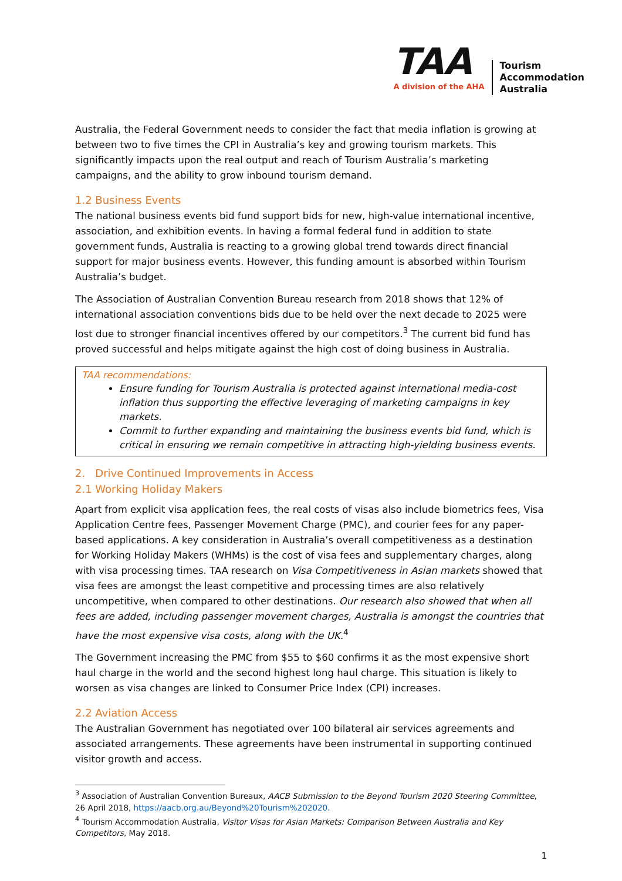TAA
A division of the AHA
Tourism
Accommodation
Australia
Australia, the Federal Government needs to consider the fact that media inflation is growing at between two to five times the CPI in Australia’s key and growing tourism markets. This significantly impacts upon the real output and reach of Tourism Australia’s marketing campaigns, and the ability to grow inbound tourism demand.
1.2 Business Events
The national business events bid fund support bids for new, high-value international incentive, association, and exhibition events. In having a formal federal fund in addition to state government funds, Australia is reacting to a growing global trend towards direct financial support for major business events. However, this funding amount is absorbed within Tourism Australia’s budget.
The Association of Australian Convention Bureau research from 2018 shows that 12% of international association conventions bids due to be held over the next decade to 2025 were lost due to stronger financial incentives offered by our competitors.<sup>3</sup> The current bid fund has proved successful and helps mitigate against the high cost of doing business in Australia.
TAA recommendations:
Ensure funding for Tourism Australia is protected against international media-cost inflation thus supporting the effective leveraging of marketing campaigns in key markets.
Commit to further expanding and maintaining the business events bid fund, which is critical in ensuring we remain competitive in attracting high-yielding business events.
2. Drive Continued Improvements in Access
2.1 Working Holiday Makers
Apart from explicit visa application fees, the real costs of visas also include biometrics fees, Visa Application Centre fees, Passenger Movement Charge (PMC), and courier fees for any paper-based applications. A key consideration in Australia’s overall competitiveness as a destination for Working Holiday Makers (WHMs) is the cost of visa fees and supplementary charges, along with visa processing times. TAA research on Visa Competitiveness in Asian markets showed that visa fees are amongst the least competitive and processing times are also relatively uncompetitive, when compared to other destinations. Our research also showed that when all fees are added, including passenger movement charges, Australia is amongst the countries that have the most expensive visa costs, along with the UK.<sup>4</sup>
The Government increasing the PMC from $55 to $60 confirms it as the most expensive short haul charge in the world and the second highest long haul charge. This situation is likely to worsen as visa changes are linked to Consumer Price Index (CPI) increases.
2.2 Aviation Access
The Australian Government has negotiated over 100 bilateral air services agreements and associated arrangements. These agreements have been instrumental in supporting continued visitor growth and access.
<sup>3</sup> Association of Australian Convention Bureaux, AACB Submission to the Beyond Tourism 2020 Steering Committee, 26 April 2018, https://aacb.org.au/Beyond%20Tourism%202020.
<sup>4</sup> Tourism Accommodation Australia, Visitor Visas for Asian Markets: Comparison Between Australia and Key Competitors, May 2018.
1